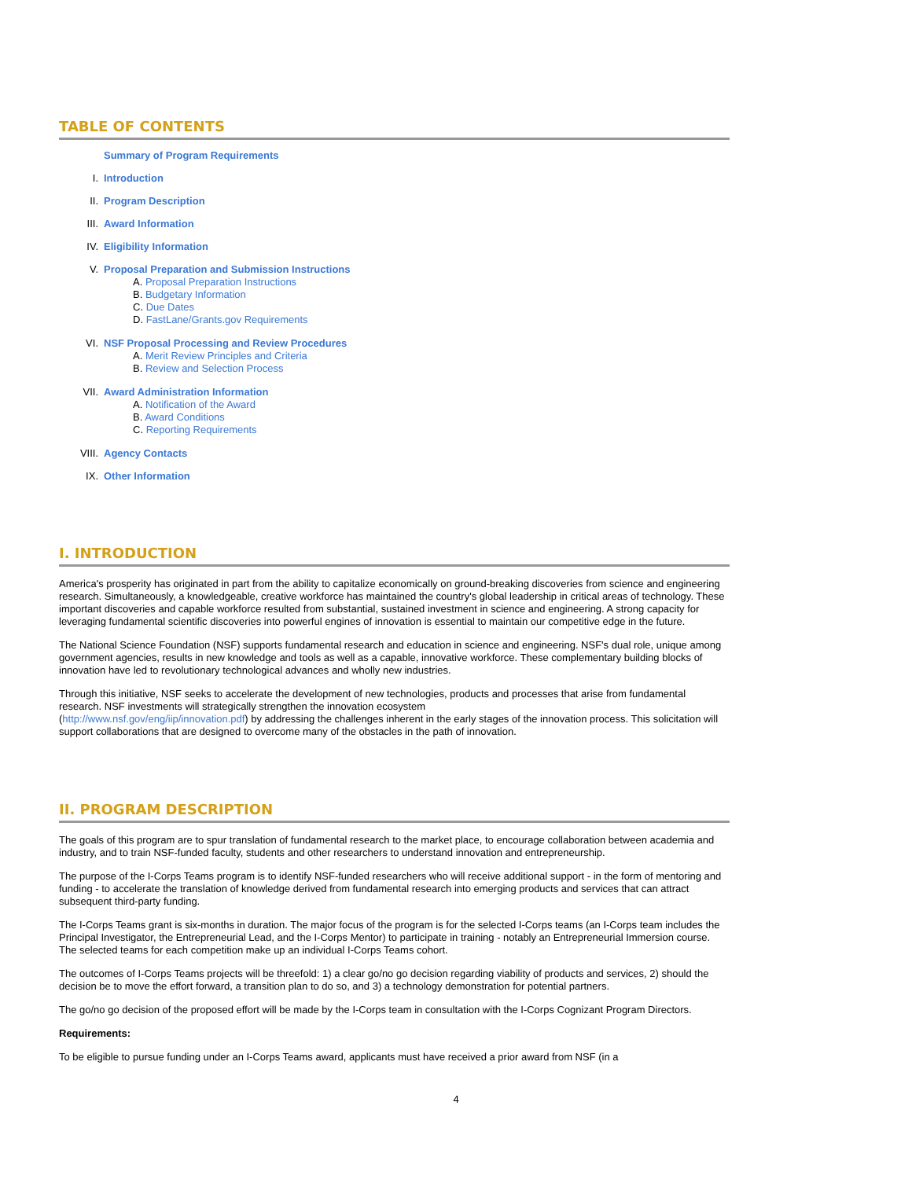TABLE OF CONTENTS
Summary of Program Requirements
I. Introduction
II. Program Description
III. Award Information
IV. Eligibility Information
V.
Proposal Preparation and Submission Instructions
A. Proposal Preparation Instructions
B. Budgetary Information
C. Due Dates
D. FastLane/Grants.gov Requirements
VI.
NSF Proposal Processing and Review Procedures
A. Merit Review Principles and Criteria
B. Review and Selection Process
VII.
Award Administration Information
A. Notification of the Award
B. Award Conditions
C. Reporting Requirements
VIII. Agency Contacts
IX. Other Information
I. INTRODUCTION
America's prosperity has originated in part from the ability to capitalize economically on ground-breaking discoveries from science and engineering research. Simultaneously, a knowledgeable, creative workforce has maintained the country's global leadership in critical areas of technology. These important discoveries and capable workforce resulted from substantial, sustained investment in science and engineering. A strong capacity for leveraging fundamental scientific discoveries into powerful engines of innovation is essential to maintain our competitive edge in the future.
The National Science Foundation (NSF) supports fundamental research and education in science and engineering. NSF's dual role, unique among government agencies, results in new knowledge and tools as well as a capable, innovative workforce. These complementary building blocks of innovation have led to revolutionary technological advances and wholly new industries.
Through this initiative, NSF seeks to accelerate the development of new technologies, products and processes that arise from fundamental research. NSF investments will strategically strengthen the innovation ecosystem
(http://www.nsf.gov/eng/iip/innovation.pdf) by addressing the challenges inherent in the early stages of the innovation process. This solicitation will support collaborations that are designed to overcome many of the obstacles in the path of innovation.
II. PROGRAM DESCRIPTION
The goals of this program are to spur translation of fundamental research to the market place, to encourage collaboration between academia and industry, and to train NSF-funded faculty, students and other researchers to understand innovation and entrepreneurship.
The purpose of the I-Corps Teams program is to identify NSF-funded researchers who will receive additional support - in the form of mentoring and funding - to accelerate the translation of knowledge derived from fundamental research into emerging products and services that can attract subsequent third-party funding.
The I-Corps Teams grant is six-months in duration. The major focus of the program is for the selected I-Corps teams (an I-Corps team includes the Principal Investigator, the Entrepreneurial Lead, and the I-Corps Mentor) to participate in training - notably an Entrepreneurial Immersion course. The selected teams for each competition make up an individual I-Corps Teams cohort.
The outcomes of I-Corps Teams projects will be threefold: 1) a clear go/no go decision regarding viability of products and services, 2) should the decision be to move the effort forward, a transition plan to do so, and 3) a technology demonstration for potential partners.
The go/no go decision of the proposed effort will be made by the I-Corps team in consultation with the I-Corps Cognizant Program Directors.
Requirements:
To be eligible to pursue funding under an I-Corps Teams award, applicants must have received a prior award from NSF (in a
4